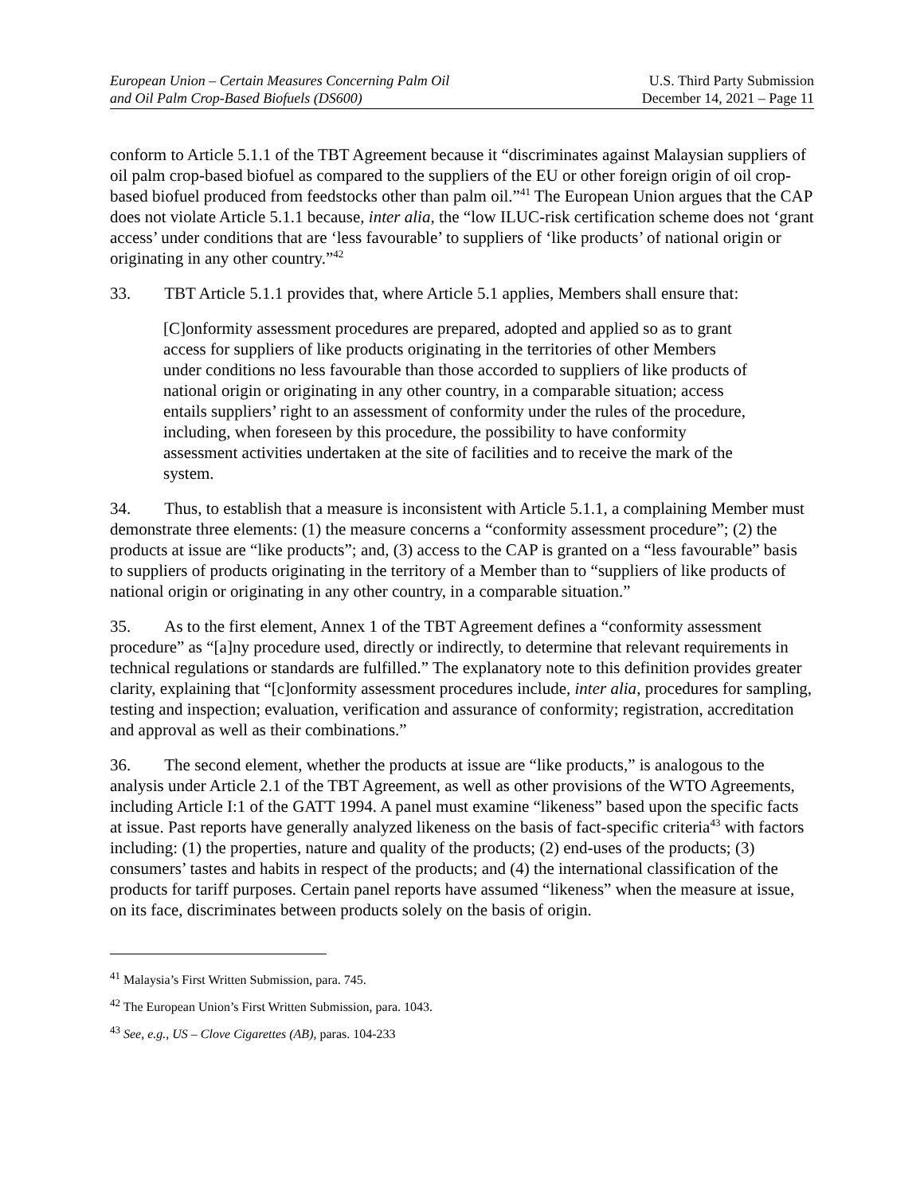European Union – Certain Measures Concerning Palm Oil
and Oil Palm Crop-Based Biofuels (DS600)
U.S. Third Party Submission
December 14, 2021 – Page 11
conform to Article 5.1.1 of the TBT Agreement because it “discriminates against Malaysian suppliers of oil palm crop-based biofuel as compared to the suppliers of the EU or other foreign origin of oil crop-based biofuel produced from feedstocks other than palm oil.”<sup>41</sup> The European Union argues that the CAP does not violate Article 5.1.1 because, inter alia, the “low ILUC-risk certification scheme does not ‘grant access’ under conditions that are ‘less favourable’ to suppliers of ‘like products’ of national origin or originating in any other country.”<sup>42</sup>
33. TBT Article 5.1.1 provides that, where Article 5.1 applies, Members shall ensure that:
[C]onformity assessment procedures are prepared, adopted and applied so as to grant access for suppliers of like products originating in the territories of other Members under conditions no less favourable than those accorded to suppliers of like products of national origin or originating in any other country, in a comparable situation; access entails suppliers’ right to an assessment of conformity under the rules of the procedure, including, when foreseen by this procedure, the possibility to have conformity assessment activities undertaken at the site of facilities and to receive the mark of the system.
34. Thus, to establish that a measure is inconsistent with Article 5.1.1, a complaining Member must demonstrate three elements: (1) the measure concerns a “conformity assessment procedure”; (2) the products at issue are “like products”; and, (3) access to the CAP is granted on a “less favourable” basis to suppliers of products originating in the territory of a Member than to “suppliers of like products of national origin or originating in any other country, in a comparable situation.”
35. As to the first element, Annex 1 of the TBT Agreement defines a “conformity assessment procedure” as “[a]ny procedure used, directly or indirectly, to determine that relevant requirements in technical regulations or standards are fulfilled.” The explanatory note to this definition provides greater clarity, explaining that “[c]onformity assessment procedures include, inter alia, procedures for sampling, testing and inspection; evaluation, verification and assurance of conformity; registration, accreditation and approval as well as their combinations.”
36. The second element, whether the products at issue are “like products,” is analogous to the analysis under Article 2.1 of the TBT Agreement, as well as other provisions of the WTO Agreements, including Article I:1 of the GATT 1994. A panel must examine “likeness” based upon the specific facts at issue. Past reports have generally analyzed likeness on the basis of fact-specific criteria<sup>43</sup> with factors including: (1) the properties, nature and quality of the products; (2) end-uses of the products; (3) consumers’ tastes and habits in respect of the products; and (4) the international classification of the products for tariff purposes. Certain panel reports have assumed “likeness” when the measure at issue, on its face, discriminates between products solely on the basis of origin.
<sup>41</sup> Malaysia’s First Written Submission, para. 745.
<sup>42</sup> The European Union’s First Written Submission, para. 1043.
<sup>43</sup> See, e.g., US – Clove Cigarettes (AB), paras. 104-233